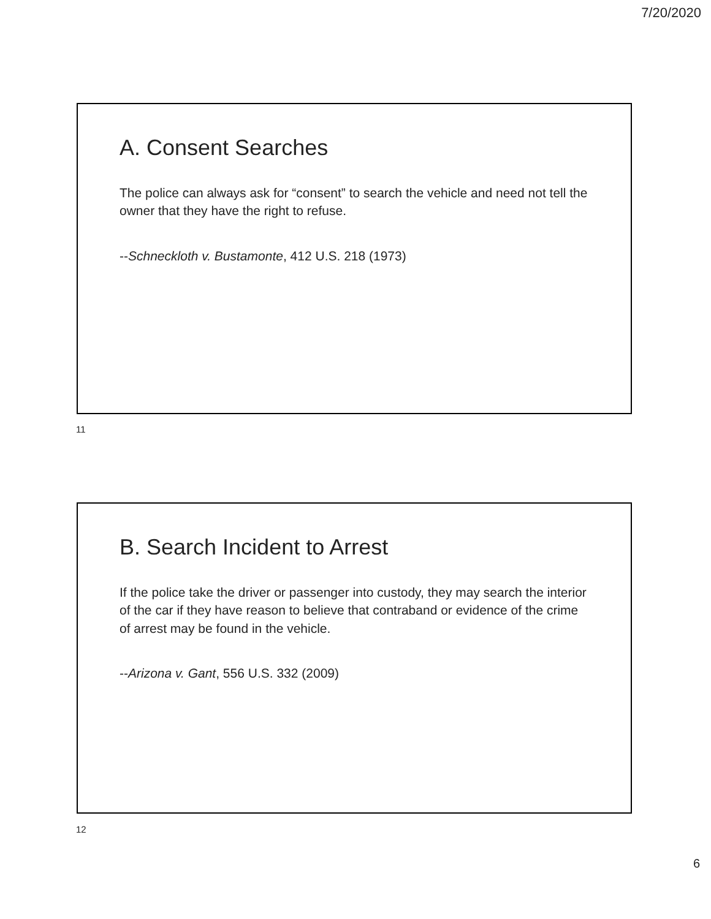7/20/2020
A. Consent Searches
The police can always ask for “consent” to search the vehicle and need not tell the owner that they have the right to refuse.
--Schneckloth v. Bustamonte, 412 U.S. 218 (1973)
11
B. Search Incident to Arrest
If the police take the driver or passenger into custody, they may search the interior of the car if they have reason to believe that contraband or evidence of the crime of arrest may be found in the vehicle.
--Arizona v. Gant, 556 U.S. 332 (2009)
12
6